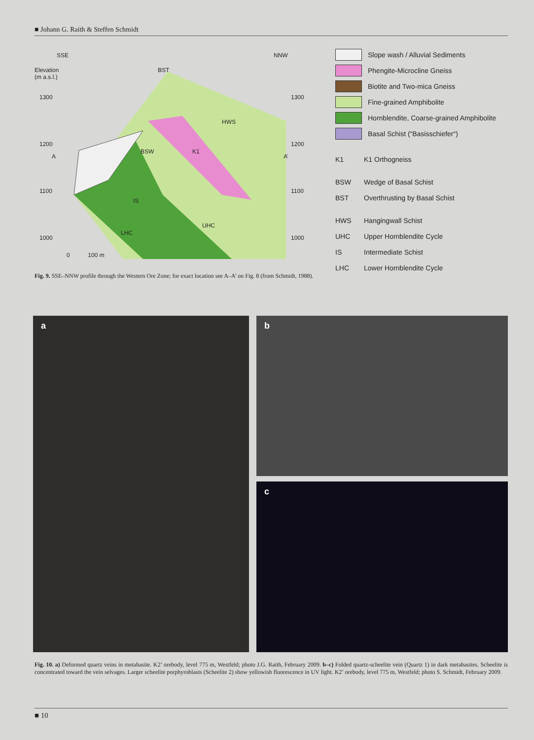■ Johann G. Raith & Steffen Schmidt
SSE NNW
Elevation
(m a.s.l.)
1300 1300
1200 1200
1100 1100
1000 1000
A A’
BST
HWS
BSW K1
IS
UHC
LHC
0 100 m
Slope wash / Alluvial Sediments
Phengite-Microcline Gneiss
Biotite and Two-mica Gneiss
Fine-grained Amphibolite
Hornblendite, Coarse-grained Amphibolite
Basal Schist (“Basisschiefer“)
K1 K1 Orthogneiss
BSW Wedge of Basal Schist
BST Overthrusting by Basal Schist
HWS Hangingwall Schist
UHC Upper Hornblendite Cycle
IS Intermediate Schist
LHC Lower Hornblendite Cycle
Fig. 9. SSE–NNW profile through the Western Ore Zone; for exact location see A–A’ on Fig. 8 (from Schmidt, 1988).
a b
c
Fig. 10. a) Deformed quartz veins in metabasite. K2’ orebody, level 775 m, Westfeld; photo J.G. Raith, February 2009. b–c) Folded quartz-scheelite vein (Quartz 1) in dark metabasites. Scheelite is concentrated toward the vein selvages. Larger scheelite porphyroblasts (Scheelite 2) show yellowish fluorescence in UV light. K2’ orebody, level 775 m, Westfeld; photo S. Schmidt, February 2009.
■ 10